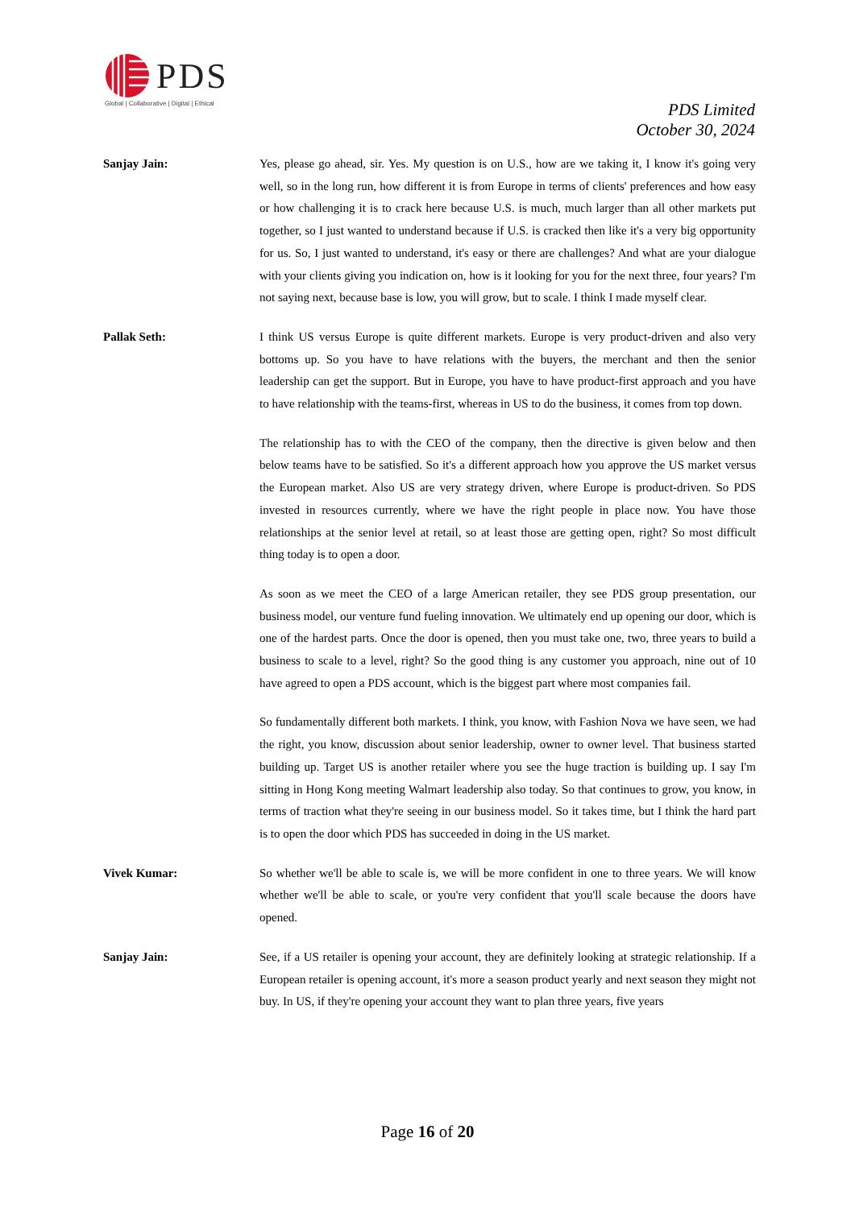PDS
Global | Collaborative | Digital | Ethical
PDS Limited
October 30, 2024
Sanjay Jain: Yes, please go ahead, sir. Yes. My question is on U.S., how are we taking it, I know it's going very well, so in the long run, how different it is from Europe in terms of clients' preferences and how easy or how challenging it is to crack here because U.S. is much, much larger than all other markets put together, so I just wanted to understand because if U.S. is cracked then like it's a very big opportunity for us. So, I just wanted to understand, it's easy or there are challenges? And what are your dialogue with your clients giving you indication on, how is it looking for you for the next three, four years? I'm not saying next, because base is low, you will grow, but to scale. I think I made myself clear.
Pallak Seth: I think US versus Europe is quite different markets. Europe is very product-driven and also very bottoms up. So you have to have relations with the buyers, the merchant and then the senior leadership can get the support. But in Europe, you have to have product-first approach and you have to have relationship with the teams-first, whereas in US to do the business, it comes from top down.
The relationship has to with the CEO of the company, then the directive is given below and then below teams have to be satisfied. So it's a different approach how you approve the US market versus the European market. Also US are very strategy driven, where Europe is product-driven. So PDS invested in resources currently, where we have the right people in place now. You have those relationships at the senior level at retail, so at least those are getting open, right? So most difficult thing today is to open a door.
As soon as we meet the CEO of a large American retailer, they see PDS group presentation, our business model, our venture fund fueling innovation. We ultimately end up opening our door, which is one of the hardest parts. Once the door is opened, then you must take one, two, three years to build a business to scale to a level, right? So the good thing is any customer you approach, nine out of 10 have agreed to open a PDS account, which is the biggest part where most companies fail.
So fundamentally different both markets. I think, you know, with Fashion Nova we have seen, we had the right, you know, discussion about senior leadership, owner to owner level. That business started building up. Target US is another retailer where you see the huge traction is building up. I say I'm sitting in Hong Kong meeting Walmart leadership also today. So that continues to grow, you know, in terms of traction what they're seeing in our business model. So it takes time, but I think the hard part is to open the door which PDS has succeeded in doing in the US market.
Vivek Kumar: So whether we'll be able to scale is, we will be more confident in one to three years. We will know whether we'll be able to scale, or you're very confident that you'll scale because the doors have opened.
Sanjay Jain: See, if a US retailer is opening your account, they are definitely looking at strategic relationship. If a European retailer is opening account, it's more a season product yearly and next season they might not buy. In US, if they're opening your account they want to plan three years, five years
Page 16 of 20